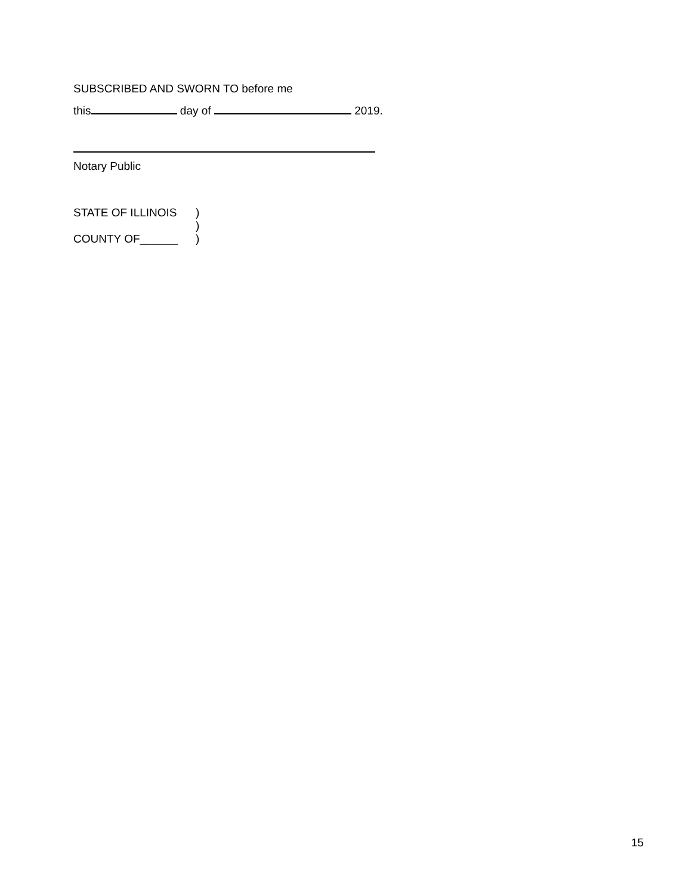SUBSCRIBED AND SWORN TO before me
this day of 2019.
Notary Public
STATE OF ILLINOIS)
)
COUNTY OF______)
15